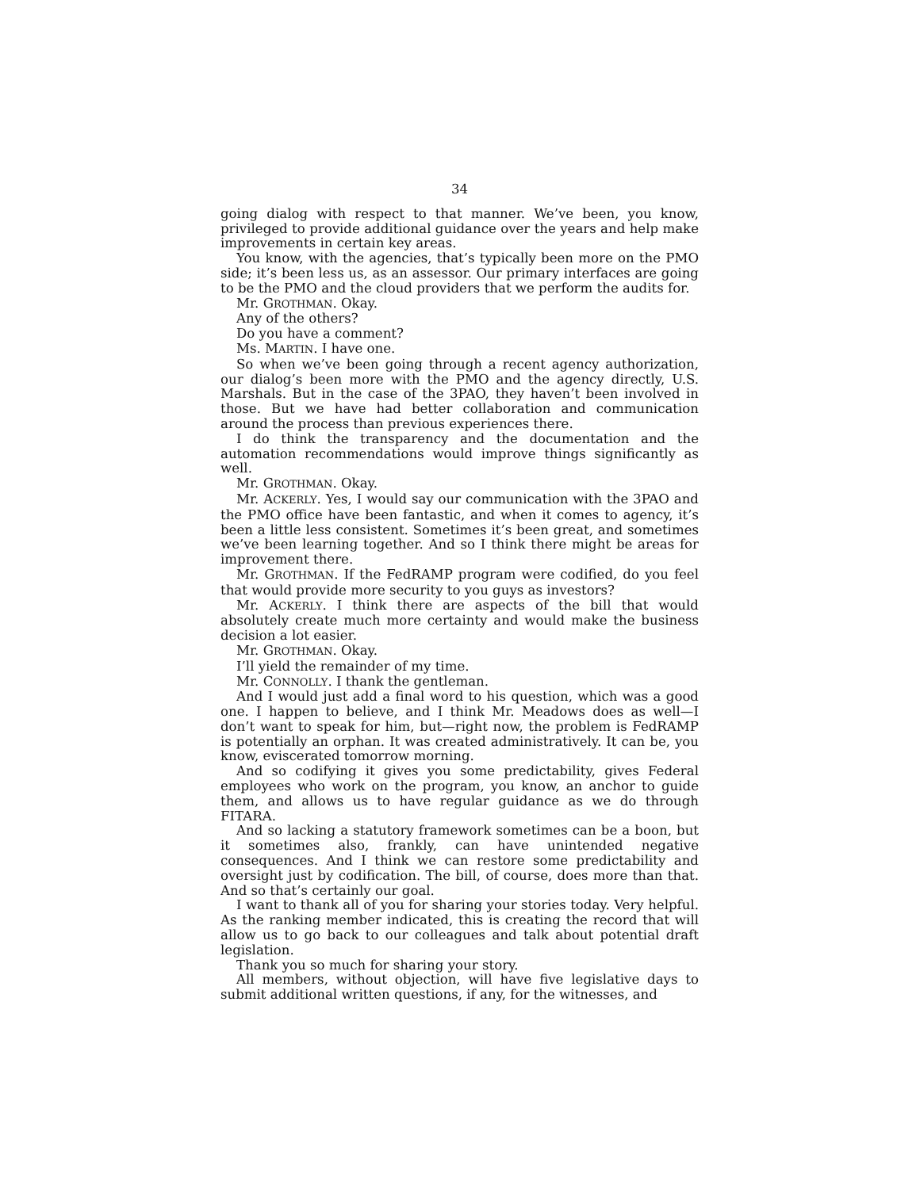34
going dialog with respect to that manner. We’ve been, you know, privileged to provide additional guidance over the years and help make improvements in certain key areas.
You know, with the agencies, that’s typically been more on the PMO side; it’s been less us, as an assessor. Our primary interfaces are going to be the PMO and the cloud providers that we perform the audits for.
Mr. GROTHMAN. Okay.
Any of the others?
Do you have a comment?
Ms. MARTIN. I have one.
So when we’ve been going through a recent agency authorization, our dialog’s been more with the PMO and the agency directly, U.S. Marshals. But in the case of the 3PAO, they haven’t been involved in those. But we have had better collaboration and communication around the process than previous experiences there.
I do think the transparency and the documentation and the automation recommendations would improve things significantly as well.
Mr. GROTHMAN. Okay.
Mr. ACKERLY. Yes, I would say our communication with the 3PAO and the PMO office have been fantastic, and when it comes to agency, it’s been a little less consistent. Sometimes it’s been great, and sometimes we’ve been learning together. And so I think there might be areas for improvement there.
Mr. GROTHMAN. If the FedRAMP program were codified, do you feel that would provide more security to you guys as investors?
Mr. ACKERLY. I think there are aspects of the bill that would absolutely create much more certainty and would make the business decision a lot easier.
Mr. GROTHMAN. Okay.
I’ll yield the remainder of my time.
Mr. CONNOLLY. I thank the gentleman.
And I would just add a final word to his question, which was a good one. I happen to believe, and I think Mr. Meadows does as well—I don’t want to speak for him, but—right now, the problem is FedRAMP is potentially an orphan. It was created administratively. It can be, you know, eviscerated tomorrow morning.
And so codifying it gives you some predictability, gives Federal employees who work on the program, you know, an anchor to guide them, and allows us to have regular guidance as we do through FITARA.
And so lacking a statutory framework sometimes can be a boon, but it sometimes also, frankly, can have unintended negative consequences. And I think we can restore some predictability and oversight just by codification. The bill, of course, does more than that. And so that’s certainly our goal.
I want to thank all of you for sharing your stories today. Very helpful. As the ranking member indicated, this is creating the record that will allow us to go back to our colleagues and talk about potential draft legislation.
Thank you so much for sharing your story.
All members, without objection, will have five legislative days to submit additional written questions, if any, for the witnesses, and